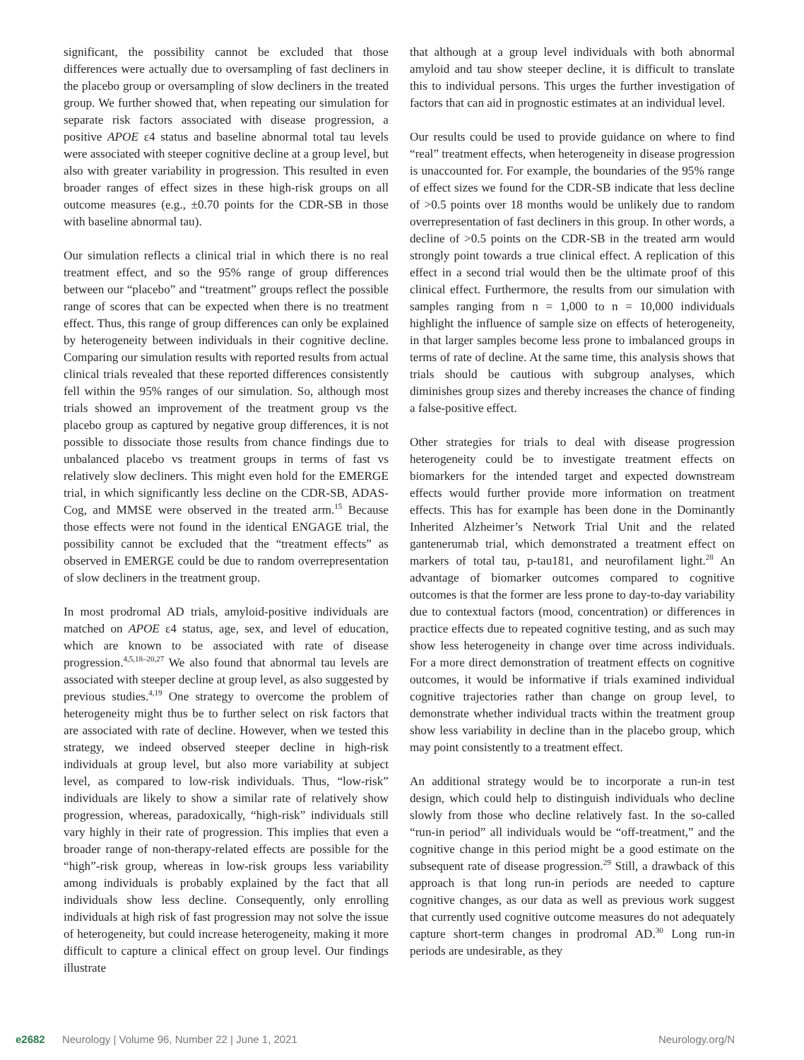significant, the possibility cannot be excluded that those differences were actually due to oversampling of fast decliners in the placebo group or oversampling of slow decliners in the treated group. We further showed that, when repeating our simulation for separate risk factors associated with disease progression, a positive APOE ε4 status and baseline abnormal total tau levels were associated with steeper cognitive decline at a group level, but also with greater variability in progression. This resulted in even broader ranges of effect sizes in these high-risk groups on all outcome measures (e.g., ±0.70 points for the CDR-SB in those with baseline abnormal tau).
Our simulation reflects a clinical trial in which there is no real treatment effect, and so the 95% range of group differences between our “placebo” and “treatment” groups reflect the possible range of scores that can be expected when there is no treatment effect. Thus, this range of group differences can only be explained by heterogeneity between individuals in their cognitive decline. Comparing our simulation results with reported results from actual clinical trials revealed that these reported differences consistently fell within the 95% ranges of our simulation. So, although most trials showed an improvement of the treatment group vs the placebo group as captured by negative group differences, it is not possible to dissociate those results from chance findings due to unbalanced placebo vs treatment groups in terms of fast vs relatively slow decliners. This might even hold for the EMERGE trial, in which significantly less decline on the CDR-SB, ADAS-Cog, and MMSE were observed in the treated arm.<sup>15</sup> Because those effects were not found in the identical ENGAGE trial, the possibility cannot be excluded that the “treatment effects” as observed in EMERGE could be due to random overrepresentation of slow decliners in the treatment group.
In most prodromal AD trials, amyloid-positive individuals are matched on APOE ε4 status, age, sex, and level of education, which are known to be associated with rate of disease progression.<sup>4,5,18–20,27</sup> We also found that abnormal tau levels are associated with steeper decline at group level, as also suggested by previous studies.<sup>4,19</sup> One strategy to overcome the problem of heterogeneity might thus be to further select on risk factors that are associated with rate of decline. However, when we tested this strategy, we indeed observed steeper decline in high-risk individuals at group level, but also more variability at subject level, as compared to low-risk individuals. Thus, “low-risk” individuals are likely to show a similar rate of relatively show progression, whereas, paradoxically, “high-risk” individuals still vary highly in their rate of progression. This implies that even a broader range of non-therapy-related effects are possible for the “high”-risk group, whereas in low-risk groups less variability among individuals is probably explained by the fact that all individuals show less decline. Consequently, only enrolling individuals at high risk of fast progression may not solve the issue of heterogeneity, but could increase heterogeneity, making it more difficult to capture a clinical effect on group level. Our findings illustrate
that although at a group level individuals with both abnormal amyloid and tau show steeper decline, it is difficult to translate this to individual persons. This urges the further investigation of factors that can aid in prognostic estimates at an individual level.
Our results could be used to provide guidance on where to find “real” treatment effects, when heterogeneity in disease progression is unaccounted for. For example, the boundaries of the 95% range of effect sizes we found for the CDR-SB indicate that less decline of >0.5 points over 18 months would be unlikely due to random overrepresentation of fast decliners in this group. In other words, a decline of >0.5 points on the CDR-SB in the treated arm would strongly point towards a true clinical effect. A replication of this effect in a second trial would then be the ultimate proof of this clinical effect. Furthermore, the results from our simulation with samples ranging from n = 1,000 to n = 10,000 individuals highlight the influence of sample size on effects of heterogeneity, in that larger samples become less prone to imbalanced groups in terms of rate of decline. At the same time, this analysis shows that trials should be cautious with subgroup analyses, which diminishes group sizes and thereby increases the chance of finding a false-positive effect.
Other strategies for trials to deal with disease progression heterogeneity could be to investigate treatment effects on biomarkers for the intended target and expected downstream effects would further provide more information on treatment effects. This has for example has been done in the Dominantly Inherited Alzheimer’s Network Trial Unit and the related gantenerumab trial, which demonstrated a treatment effect on markers of total tau, p-tau181, and neurofilament light.<sup>28</sup> An advantage of biomarker outcomes compared to cognitive outcomes is that the former are less prone to day-to-day variability due to contextual factors (mood, concentration) or differences in practice effects due to repeated cognitive testing, and as such may show less heterogeneity in change over time across individuals. For a more direct demonstration of treatment effects on cognitive outcomes, it would be informative if trials examined individual cognitive trajectories rather than change on group level, to demonstrate whether individual tracts within the treatment group show less variability in decline than in the placebo group, which may point consistently to a treatment effect.
An additional strategy would be to incorporate a run-in test design, which could help to distinguish individuals who decline slowly from those who decline relatively fast. In the so-called “run-in period” all individuals would be “off-treatment,” and the cognitive change in this period might be a good estimate on the subsequent rate of disease progression.<sup>29</sup> Still, a drawback of this approach is that long run-in periods are needed to capture cognitive changes, as our data as well as previous work suggest that currently used cognitive outcome measures do not adequately capture short-term changes in prodromal AD.<sup>30</sup> Long run-in periods are undesirable, as they
e2682 Neurology | Volume 96, Number 22 | June 1, 2021 Neurology.org/N